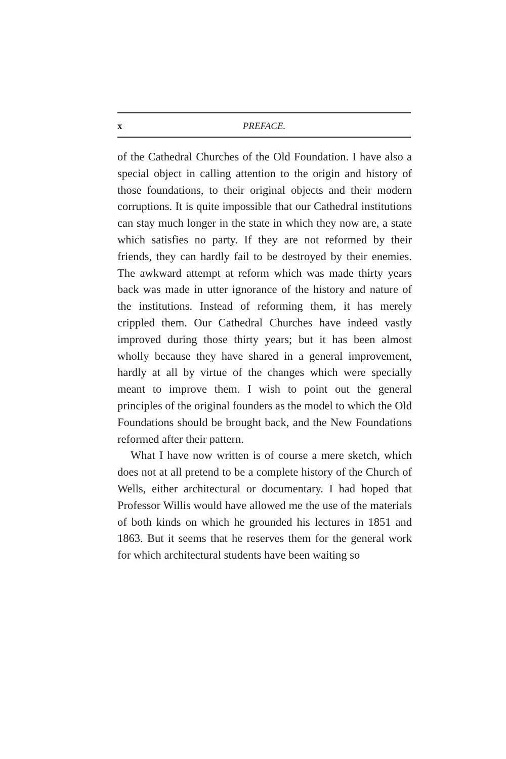x PREFACE.
of the Cathedral Churches of the Old Foundation. I have also a special object in calling attention to the origin and history of those foundations, to their original objects and their modern corruptions. It is quite impossible that our Cathedral institutions can stay much longer in the state in which they now are, a state which satisfies no party. If they are not reformed by their friends, they can hardly fail to be destroyed by their enemies. The awkward attempt at reform which was made thirty years back was made in utter ignorance of the history and nature of the institutions. Instead of reforming them, it has merely crippled them. Our Cathedral Churches have indeed vastly improved during those thirty years; but it has been almost wholly because they have shared in a general improvement, hardly at all by virtue of the changes which were specially meant to improve them. I wish to point out the general principles of the original founders as the model to which the Old Foundations should be brought back, and the New Foundations reformed after their pattern.
What I have now written is of course a mere sketch, which does not at all pretend to be a complete history of the Church of Wells, either architectural or documentary. I had hoped that Professor Willis would have allowed me the use of the materials of both kinds on which he grounded his lectures in 1851 and 1863. But it seems that he reserves them for the general work for which architectural students have been waiting so